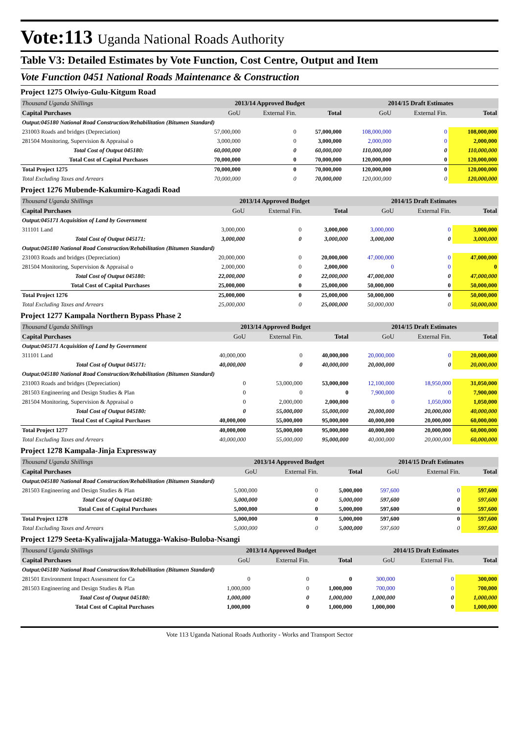Vote:113 Uganda National Roads Authority
Table V3: Detailed Estimates by Vote Function, Cost Centre, Output and Item
Vote Function 0451 National Roads Maintenance & Construction
Project 1275 Olwiyo-Gulu-Kitgum Road
| Thousand Uganda Shillings | 2013/14 Approved Budget | | | 2014/15 Draft Estimates | | |
| Capital Purchases | GoU | External Fin. | Total | GoU | External Fin. | Total |
| Output:045180 National Road Construction/Rehabilitation (Bitumen Standard) | | | | | | |
| 231003 Roads and bridges (Depreciation) | 57,000,000 | 0 | 57,000,000 | 108,000,000 | 0 | 108,000,000 |
| 281504 Monitoring, Supervision & Appraisal o | 3,000,000 | 0 | 3,000,000 | 2,000,000 | 0 | 2,000,000 |
| Total Cost of Output 045180: | 60,000,000 | 0 | 60,000,000 | 110,000,000 | 0 | 110,000,000 |
| Total Cost of Capital Purchases | 70,000,000 | 0 | 70,000,000 | 120,000,000 | 0 | 120,000,000 |
| Total Project 1275 | 70,000,000 | 0 | 70,000,000 | 120,000,000 | 0 | 120,000,000 |
| Total Excluding Taxes and Arrears | 70,000,000 | 0 | 70,000,000 | 120,000,000 | 0 | 120,000,000 |
Project 1276 Mubende-Kakumiro-Kagadi Road
| Thousand Uganda Shillings | 2013/14 Approved Budget | | | 2014/15 Draft Estimates | | |
| Capital Purchases | GoU | External Fin. | Total | GoU | External Fin. | Total |
| Output:045171 Acquisition of Land by Government | | | | | | |
| 311101 Land | 3,000,000 | 0 | 3,000,000 | 3,000,000 | 0 | 3,000,000 |
| Total Cost of Output 045171: | 3,000,000 | 0 | 3,000,000 | 3,000,000 | 0 | 3,000,000 |
| Output:045180 National Road Construction/Rehabilitation (Bitumen Standard) | | | | | | |
| 231003 Roads and bridges (Depreciation) | 20,000,000 | 0 | 20,000,000 | 47,000,000 | 0 | 47,000,000 |
| 281504 Monitoring, Supervision & Appraisal o | 2,000,000 | 0 | 2,000,000 | 0 | 0 | 0 |
| Total Cost of Output 045180: | 22,000,000 | 0 | 22,000,000 | 47,000,000 | 0 | 47,000,000 |
| Total Cost of Capital Purchases | 25,000,000 | 0 | 25,000,000 | 50,000,000 | 0 | 50,000,000 |
| Total Project 1276 | 25,000,000 | 0 | 25,000,000 | 50,000,000 | 0 | 50,000,000 |
| Total Excluding Taxes and Arrears | 25,000,000 | 0 | 25,000,000 | 50,000,000 | 0 | 50,000,000 |
Project 1277 Kampala Northern Bypass Phase 2
| Thousand Uganda Shillings | 2013/14 Approved Budget | | | 2014/15 Draft Estimates | | |
| Capital Purchases | GoU | External Fin. | Total | GoU | External Fin. | Total |
| Output:045171 Acquisition of Land by Government | | | | | | |
| 311101 Land | 40,000,000 | 0 | 40,000,000 | 20,000,000 | 0 | 20,000,000 |
| Total Cost of Output 045171: | 40,000,000 | 0 | 40,000,000 | 20,000,000 | 0 | 20,000,000 |
| Output:045180 National Road Construction/Rehabilitation (Bitumen Standard) | | | | | | |
| 231003 Roads and bridges (Depreciation) | 0 | 53,000,000 | 53,000,000 | 12,100,000 | 18,950,000 | 31,050,000 |
| 281503 Engineering and Design Studies & Plan | 0 | 0 | 0 | 7,900,000 | 0 | 7,900,000 |
| 281504 Monitoring, Supervision & Appraisal o | 0 | 2,000,000 | 2,000,000 | 0 | 1,050,000 | 1,050,000 |
| Total Cost of Output 045180: | 0 | 55,000,000 | 55,000,000 | 20,000,000 | 20,000,000 | 40,000,000 |
| Total Cost of Capital Purchases | 40,000,000 | 55,000,000 | 95,000,000 | 40,000,000 | 20,000,000 | 60,000,000 |
| Total Project 1277 | 40,000,000 | 55,000,000 | 95,000,000 | 40,000,000 | 20,000,000 | 60,000,000 |
| Total Excluding Taxes and Arrears | 40,000,000 | 55,000,000 | 95,000,000 | 40,000,000 | 20,000,000 | 60,000,000 |
Project 1278 Kampala-Jinja Expressway
| Thousand Uganda Shillings | 2013/14 Approved Budget | | | 2014/15 Draft Estimates | | |
| Capital Purchases | GoU | External Fin. | Total | GoU | External Fin. | Total |
| Output:045180 National Road Construction/Rehabilitation (Bitumen Standard) | | | | | | |
| 281503 Engineering and Design Studies & Plan | 5,000,000 | 0 | 5,000,000 | 597,600 | 0 | 597,600 |
| Total Cost of Output 045180: | 5,000,000 | 0 | 5,000,000 | 597,600 | 0 | 597,600 |
| Total Cost of Capital Purchases | 5,000,000 | 0 | 5,000,000 | 597,600 | 0 | 597,600 |
| Total Project 1278 | 5,000,000 | 0 | 5,000,000 | 597,600 | 0 | 597,600 |
| Total Excluding Taxes and Arrears | 5,000,000 | 0 | 5,000,000 | 597,600 | 0 | 597,600 |
Project 1279 Seeta-Kyaliwajjala-Matugga-Wakiso-Buloba-Nsangi
| Thousand Uganda Shillings | 2013/14 Approved Budget | | | 2014/15 Draft Estimates | | |
| Capital Purchases | GoU | External Fin. | Total | GoU | External Fin. | Total |
| Output:045180 National Road Construction/Rehabilitation (Bitumen Standard) | | | | | | |
| 281501 Environment Impact Assessment for Ca | 0 | 0 | 0 | 300,000 | 0 | 300,000 |
| 281503 Engineering and Design Studies & Plan | 1,000,000 | 0 | 1,000,000 | 700,000 | 0 | 700,000 |
| Total Cost of Output 045180: | 1,000,000 | 0 | 1,000,000 | 1,000,000 | 0 | 1,000,000 |
| Total Cost of Capital Purchases | 1,000,000 | 0 | 1,000,000 | 1,000,000 | 0 | 1,000,000 |
Vote 113 Uganda National Roads Authority - Works and Transport Sector